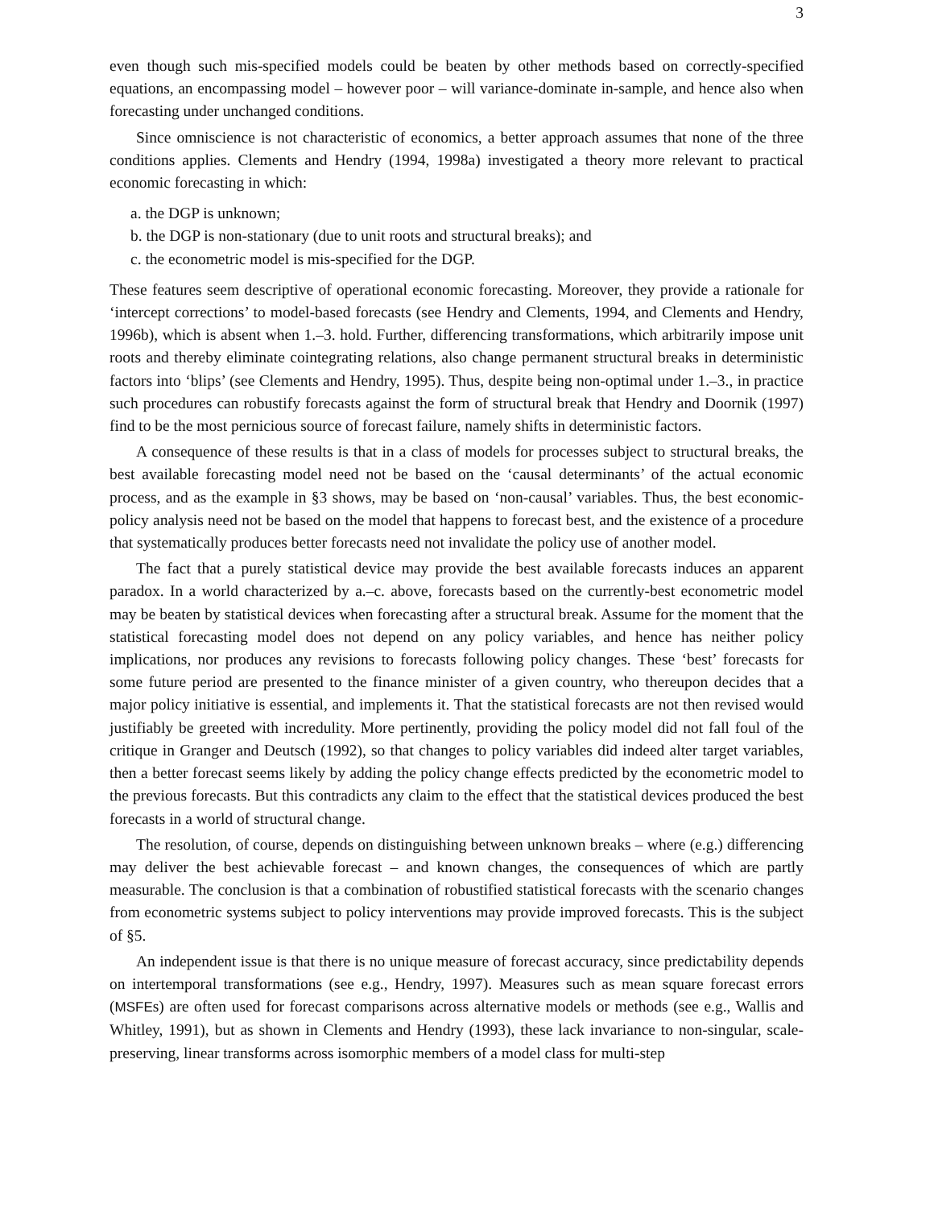3
even though such mis-specified models could be beaten by other methods based on correctly-specified equations, an encompassing model – however poor – will variance-dominate in-sample, and hence also when forecasting under unchanged conditions.
Since omniscience is not characteristic of economics, a better approach assumes that none of the three conditions applies. Clements and Hendry (1994, 1998a) investigated a theory more relevant to practical economic forecasting in which:
a. the DGP is unknown;
b. the DGP is non-stationary (due to unit roots and structural breaks); and
c. the econometric model is mis-specified for the DGP.
These features seem descriptive of operational economic forecasting. Moreover, they provide a rationale for ‘intercept corrections’ to model-based forecasts (see Hendry and Clements, 1994, and Clements and Hendry, 1996b), which is absent when 1.–3. hold. Further, differencing transformations, which arbitrarily impose unit roots and thereby eliminate cointegrating relations, also change permanent structural breaks in deterministic factors into ‘blips’ (see Clements and Hendry, 1995). Thus, despite being non-optimal under 1.–3., in practice such procedures can robustify forecasts against the form of structural break that Hendry and Doornik (1997) find to be the most pernicious source of forecast failure, namely shifts in deterministic factors.
A consequence of these results is that in a class of models for processes subject to structural breaks, the best available forecasting model need not be based on the ‘causal determinants’ of the actual economic process, and as the example in §3 shows, may be based on ‘non-causal’ variables. Thus, the best economic-policy analysis need not be based on the model that happens to forecast best, and the existence of a procedure that systematically produces better forecasts need not invalidate the policy use of another model.
The fact that a purely statistical device may provide the best available forecasts induces an apparent paradox. In a world characterized by a.–c. above, forecasts based on the currently-best econometric model may be beaten by statistical devices when forecasting after a structural break. Assume for the moment that the statistical forecasting model does not depend on any policy variables, and hence has neither policy implications, nor produces any revisions to forecasts following policy changes. These ‘best’ forecasts for some future period are presented to the finance minister of a given country, who thereupon decides that a major policy initiative is essential, and implements it. That the statistical forecasts are not then revised would justifiably be greeted with incredulity. More pertinently, providing the policy model did not fall foul of the critique in Granger and Deutsch (1992), so that changes to policy variables did indeed alter target variables, then a better forecast seems likely by adding the policy change effects predicted by the econometric model to the previous forecasts. But this contradicts any claim to the effect that the statistical devices produced the best forecasts in a world of structural change.
The resolution, of course, depends on distinguishing between unknown breaks – where (e.g.) differencing may deliver the best achievable forecast – and known changes, the consequences of which are partly measurable. The conclusion is that a combination of robustified statistical forecasts with the scenario changes from econometric systems subject to policy interventions may provide improved forecasts. This is the subject of §5.
An independent issue is that there is no unique measure of forecast accuracy, since predictability depends on intertemporal transformations (see e.g., Hendry, 1997). Measures such as mean square forecast errors (MSFEs) are often used for forecast comparisons across alternative models or methods (see e.g., Wallis and Whitley, 1991), but as shown in Clements and Hendry (1993), these lack invariance to non-singular, scale-preserving, linear transforms across isomorphic members of a model class for multi-step